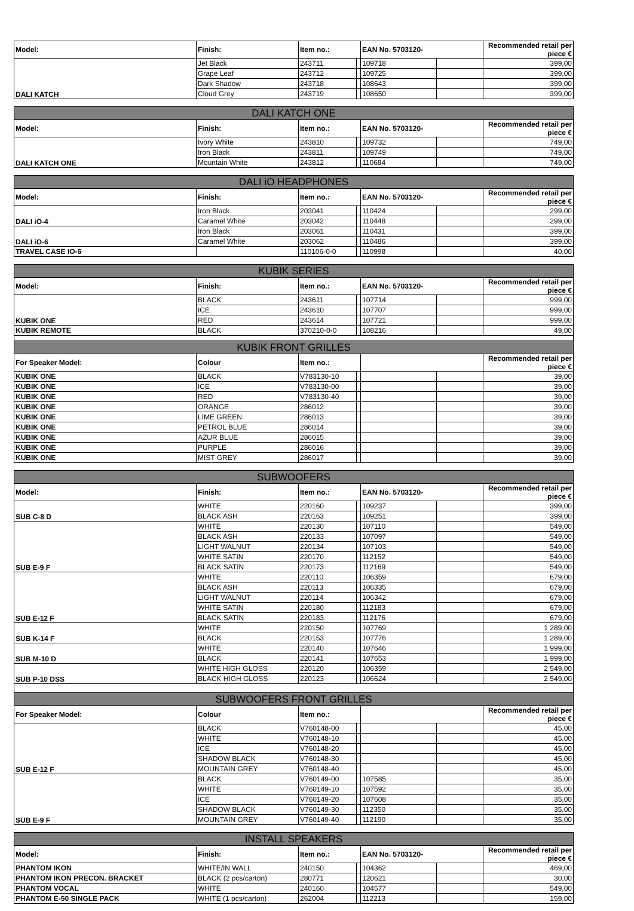| Model: | Finish: | Item no.: | | EAN No. 5703120- | | Recommended retail per piece € |
| --- | --- | --- | --- | --- | --- | --- |
| DALI KATCH | Jet Black | 243711 | | 109718 | | 399,00 |
| | Grape Leaf | 243712 | | 109725 | | 399,00 |
| | Dark Shadow | 243718 | | 108643 | | 399,00 |
| | Cloud Grey | 243719 | | 108650 | | 399,00 |
| DALI KATCH ONE | | | | | | |
| Model: | Finish: | Item no.: | | EAN No. 5703120- | | Recommended retail per piece € |
| DALI KATCH ONE | Ivory White | 243810 | | 109732 | | 749,00 |
| | Iron Black | 243811 | | 109749 | | 749,00 |
| | Mountain White | 243812 | | 110684 | | 749,00 |
| DALI iO HEADPHONES | | | | | | |
| Model: | Finish: | Item no.: | | EAN No. 5703120- | | Recommended retail per piece € |
| DALI iO-4 | Iron Black | 203041 | | 110424 | | 299,00 |
| | Caramel White | 203042 | | 110448 | | 299,00 |
| DALI iO-6 | Iron Black | 203061 | | 110431 | | 399,00 |
| | Caramel White | 203062 | | 110486 | | 399,00 |
| TRAVEL CASE IO-6 | | 110106-0-0 | | 110998 | | 40,00 |
| KUBIK SERIES | | | | | | |
| Model: | Finish: | Item no.: | | EAN No. 5703120- | | Recommended retail per piece € |
| KUBIK ONE | BLACK | 243611 | | 107714 | | 999,00 |
| | ICE | 243610 | | 107707 | | 999,00 |
| | RED | 243614 | | 107721 | | 999,00 |
| KUBIK REMOTE | BLACK | 370210-0-0 | | 108216 | | 49,00 |
| KUBIK FRONT GRILLES | | | | | | |
| For Speaker Model: | Colour | Item no.: | | | | Recommended retail per piece € |
| KUBIK ONE | BLACK | V783130-10 | | | | 39,00 |
| KUBIK ONE | ICE | V783130-00 | | | | 39,00 |
| KUBIK ONE | RED | V783130-40 | | | | 39,00 |
| KUBIK ONE | ORANGE | 286012 | | | | 39,00 |
| KUBIK ONE | LIME GREEN | 286013 | | | | 39,00 |
| KUBIK ONE | PETROL BLUE | 286014 | | | | 39,00 |
| KUBIK ONE | AZUR BLUE | 286015 | | | | 39,00 |
| KUBIK ONE | PURPLE | 286016 | | | | 39,00 |
| KUBIK ONE | MIST GREY | 286017 | | | | 39,00 |
| SUBWOOFERS | | | | | | |
| Model: | Finish: | Item no.: | | EAN No. 5703120- | | Recommended retail per piece € |
| SUB C-8 D | WHITE | 220160 | | 109237 | | 399,00 |
| | BLACK ASH | 220163 | | 109251 | | 399,00 |
| SUB E-9 F | WHITE | 220130 | | 107110 | | 549,00 |
| | BLACK ASH | 220133 | | 107097 | | 549,00 |
| | LIGHT WALNUT | 220134 | | 107103 | | 549,00 |
| | WHITE SATIN | 220170 | | 112152 | | 549,00 |
| | BLACK SATIN | 220173 | | 112169 | | 549,00 |
| SUB E-12 F | WHITE | 220110 | | 106359 | | 679,00 |
| | BLACK ASH | 220113 | | 106335 | | 679,00 |
| | LIGHT WALNUT | 220114 | | 106342 | | 679,00 |
| | WHITE SATIN | 220180 | | 112183 | | 679,00 |
| | BLACK SATIN | 220183 | | 112176 | | 679,00 |
| SUB K-14 F | WHITE | 220150 | | 107769 | | 1 289,00 |
| | BLACK | 220153 | | 107776 | | 1 289,00 |
| SUB M-10 D | WHITE | 220140 | | 107646 | | 1 999,00 |
| | BLACK | 220141 | | 107653 | | 1 999,00 |
| SUB P-10 DSS | WHITE HIGH GLOSS | 220120 | | 106359 | | 2 549,00 |
| | BLACK HIGH GLOSS | 220123 | | 106624 | | 2 549,00 |
| SUBWOOFERS FRONT GRILLES | | | | | | |
| For Speaker Model: | Colour | Item no.: | | | | Recommended retail per piece € |
| SUB E-12 F | BLACK | V760148-00 | | | | 45,00 |
| | WHITE | V760148-10 | | | | 45,00 |
| | ICE | V760148-20 | | | | 45,00 |
| | SHADOW BLACK | V760148-30 | | | | 45,00 |
| | MOUNTAIN GREY | V760148-40 | | | | 45,00 |
| SUB E-9 F | BLACK | V760149-00 | | 107585 | | 35,00 |
| | WHITE | V760149-10 | | 107592 | | 35,00 |
| | ICE | V760149-20 | | 107608 | | 35,00 |
| | SHADOW BLACK | V760149-30 | | 112350 | | 35,00 |
| | MOUNTAIN GREY | V760149-40 | | 112190 | | 35,00 |
| INSTALL SPEAKERS | | | | | | |
| Model: | Finish: | Item no.: | | EAN No. 5703120- | | Recommended retail per piece € |
| PHANTOM IKON | WHITE/IN WALL | 240150 | | 104362 | | 469,00 |
| PHANTOM IKON PRECON. BRACKET | BLACK (2 pcs/carton) | 280771 | | 120621 | | 30,00 |
| PHANTOM VOCAL | WHITE | 240160 | | 104577 | | 549,00 |
| PHANTOM E-50 SINGLE PACK | WHITE (1 pcs/carton) | 262004 | | 112213 | | 159,00 |